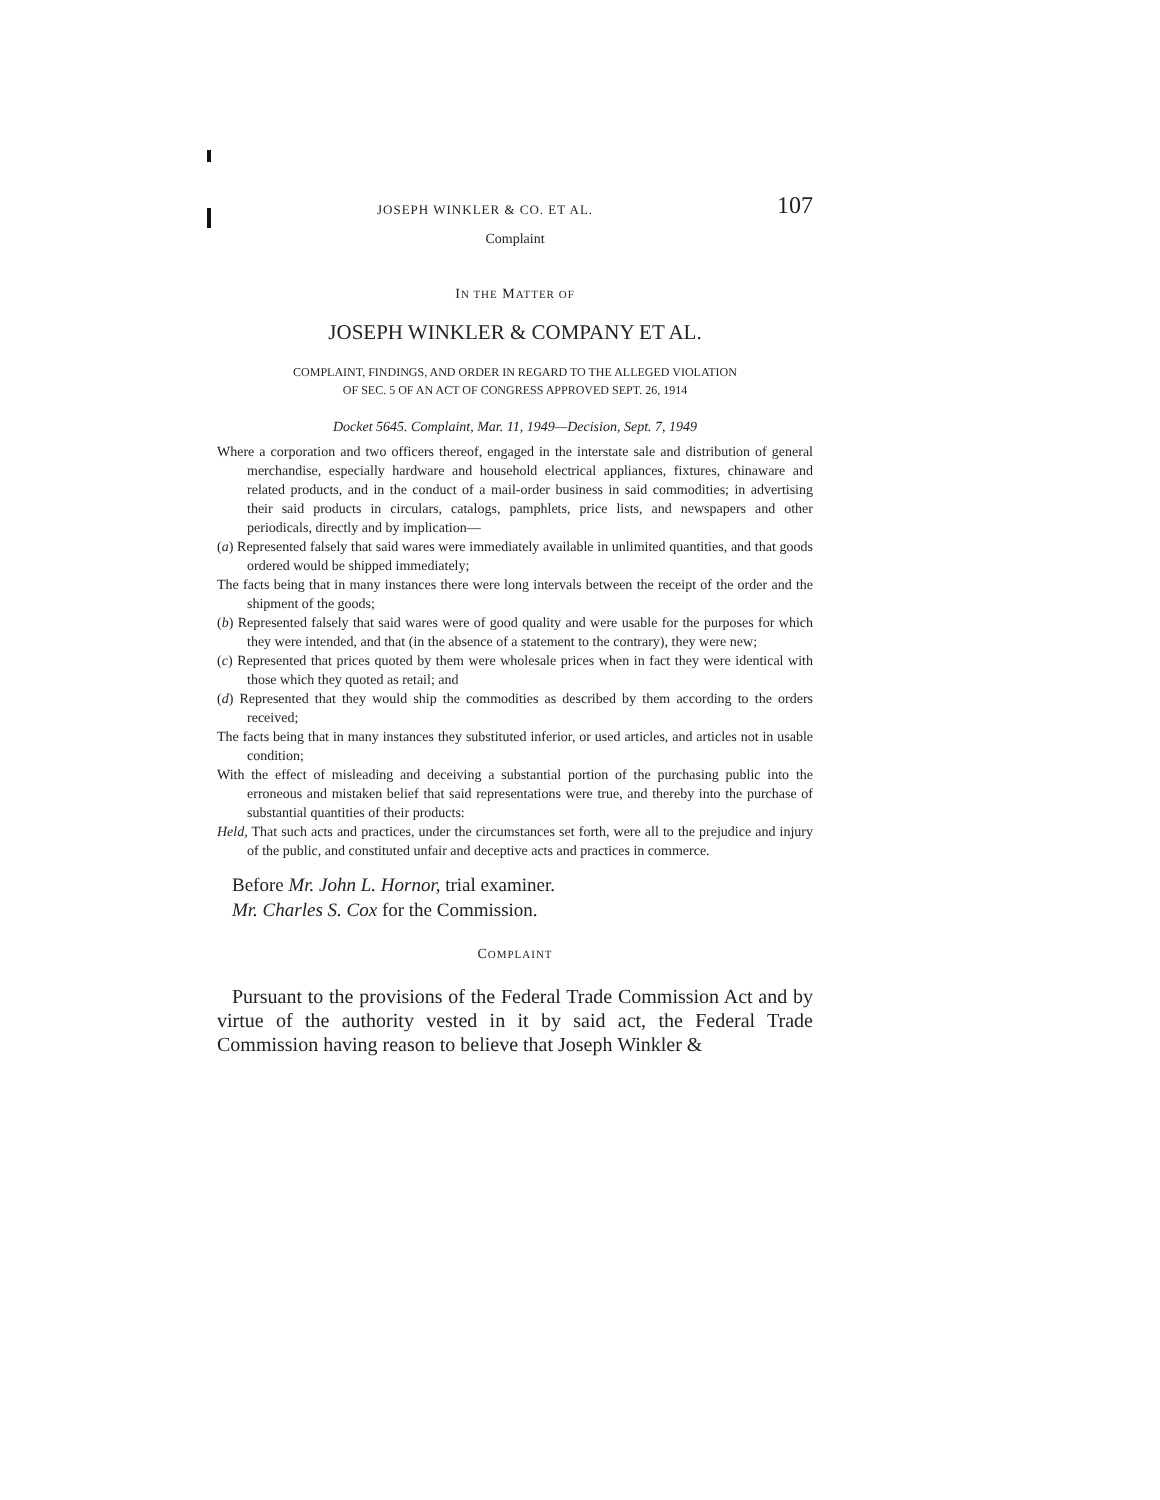JOSEPH WINKLER & CO. ET AL. 107
Complaint
IN THE MATTER OF
JOSEPH WINKLER & COMPANY ET AL.
COMPLAINT, FINDINGS, AND ORDER IN REGARD TO THE ALLEGED VIOLATION
OF SEC. 5 OF AN ACT OF CONGRESS APPROVED SEPT. 26, 1914
Docket 5645. Complaint, Mar. 11, 1949—Decision, Sept. 7, 1949
Where a corporation and two officers thereof, engaged in the interstate sale and distribution of general merchandise, especially hardware and household electrical appliances, fixtures, chinaware and related products, and in the conduct of a mail-order business in said commodities; in advertising their said products in circulars, catalogs, pamphlets, price lists, and newspapers and other periodicals, directly and by implication—
(a) Represented falsely that said wares were immediately available in unlimited quantities, and that goods ordered would be shipped immediately;
The facts being that in many instances there were long intervals between the receipt of the order and the shipment of the goods;
(b) Represented falsely that said wares were of good quality and were usable for the purposes for which they were intended, and that (in the absence of a statement to the contrary), they were new;
(c) Represented that prices quoted by them were wholesale prices when in fact they were identical with those which they quoted as retail; and
(d) Represented that they would ship the commodities as described by them according to the orders received;
The facts being that in many instances they substituted inferior, or used articles, and articles not in usable condition;
With the effect of misleading and deceiving a substantial portion of the purchasing public into the erroneous and mistaken belief that said representations were true, and thereby into the purchase of substantial quantities of their products:
Held, That such acts and practices, under the circumstances set forth, were all to the prejudice and injury of the public, and constituted unfair and deceptive acts and practices in commerce.
Before Mr. John L. Hornor, trial examiner.
Mr. Charles S. Cox for the Commission.
COMPLAINT
Pursuant to the provisions of the Federal Trade Commission Act and by virtue of the authority vested in it by said act, the Federal Trade Commission having reason to believe that Joseph Winkler &